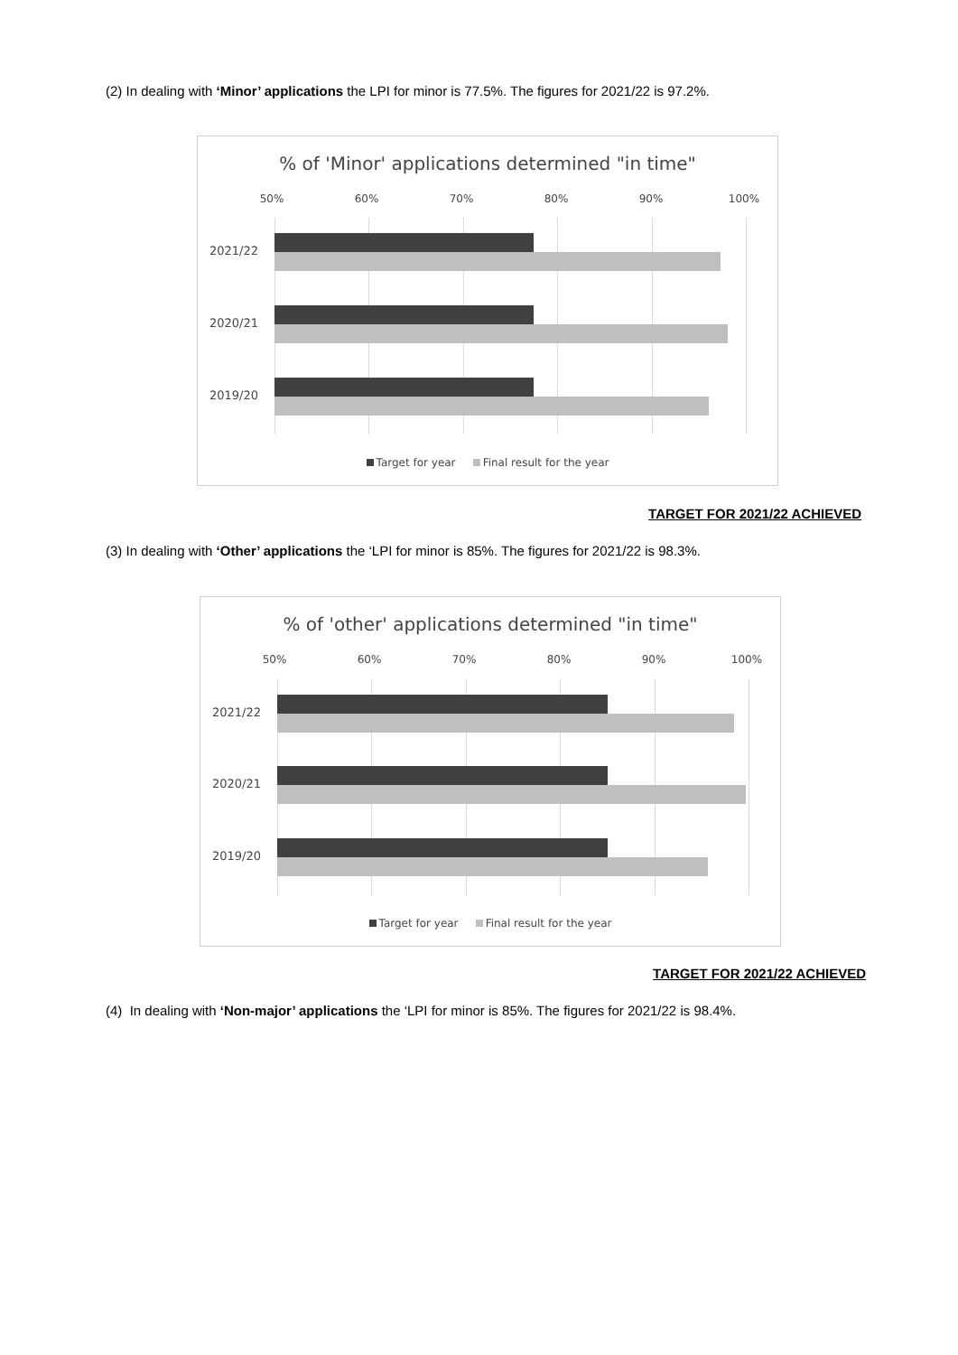(2) In dealing with ‘Minor’ applications the LPI for minor is 77.5%. The figures for 2021/22 is 97.2%.
% of 'Minor' applications determined "in time"
50% 60% 70% 80% 90% 100%
2021/22
2020/21
2019/20
Target for year Final result for the year
TARGET FOR 2021/22 ACHIEVED
(3) In dealing with ‘Other’ applications the ‘LPI for minor is 85%. The figures for 2021/22 is 98.3%.
% of 'other' applications determined "in time"
50% 60% 70% 80% 90% 100%
2021/22
2020/21
2019/20
Target for year Final result for the year
TARGET FOR 2021/22 ACHIEVED
(4) In dealing with ‘Non-major’ applications the ‘LPI for minor is 85%. The figures for 2021/22 is 98.4%.